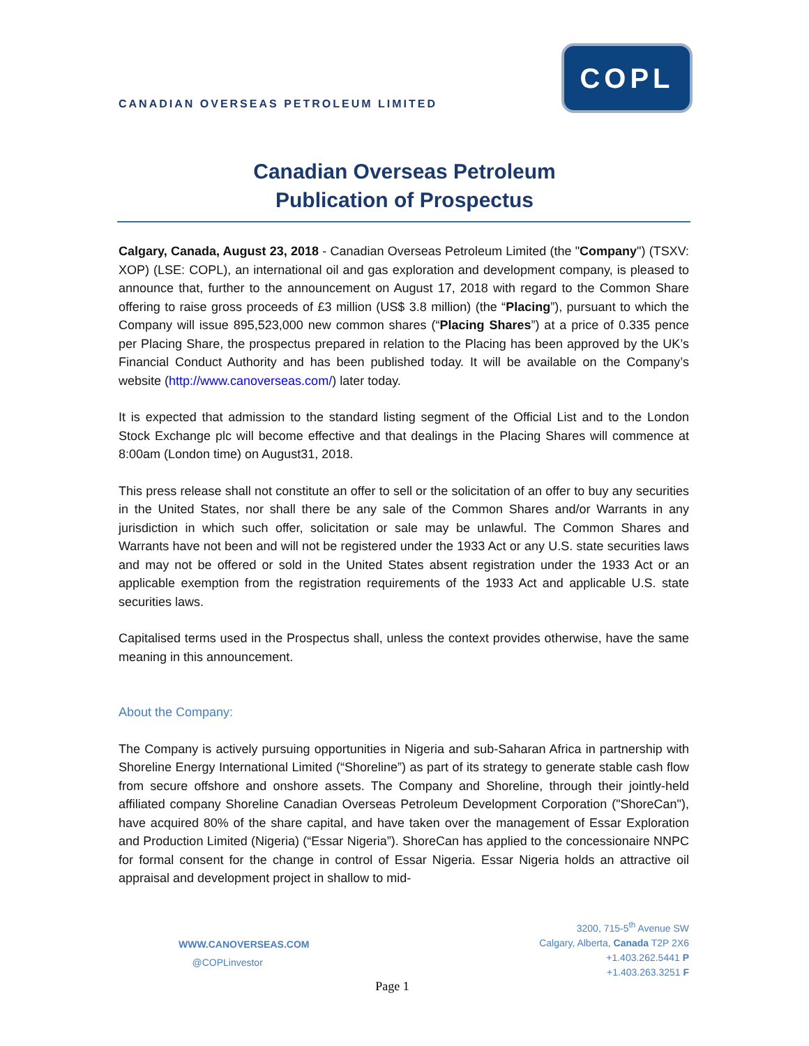COPL
CANADIAN OVERSEAS PETROLEUM LIMITED
Canadian Overseas Petroleum
Publication of Prospectus
Calgary, Canada, August 23, 2018 - Canadian Overseas Petroleum Limited (the "Company") (TSXV: XOP) (LSE: COPL), an international oil and gas exploration and development company, is pleased to announce that, further to the announcement on August 17, 2018 with regard to the Common Share offering to raise gross proceeds of £3 million (US$ 3.8 million) (the “Placing”), pursuant to which the Company will issue 895,523,000 new common shares (“Placing Shares”) at a price of 0.335 pence per Placing Share, the prospectus prepared in relation to the Placing has been approved by the UK’s Financial Conduct Authority and has been published today. It will be available on the Company’s website (http://www.canoverseas.com/) later today.
It is expected that admission to the standard listing segment of the Official List and to the London Stock Exchange plc will become effective and that dealings in the Placing Shares will commence at 8:00am (London time) on August31, 2018.
This press release shall not constitute an offer to sell or the solicitation of an offer to buy any securities in the United States, nor shall there be any sale of the Common Shares and/or Warrants in any jurisdiction in which such offer, solicitation or sale may be unlawful. The Common Shares and Warrants have not been and will not be registered under the 1933 Act or any U.S. state securities laws and may not be offered or sold in the United States absent registration under the 1933 Act or an applicable exemption from the registration requirements of the 1933 Act and applicable U.S. state securities laws.
Capitalised terms used in the Prospectus shall, unless the context provides otherwise, have the same meaning in this announcement.
About the Company:
The Company is actively pursuing opportunities in Nigeria and sub-Saharan Africa in partnership with Shoreline Energy International Limited (“Shoreline”) as part of its strategy to generate stable cash flow from secure offshore and onshore assets. The Company and Shoreline, through their jointly-held affiliated company Shoreline Canadian Overseas Petroleum Development Corporation ("ShoreCan"), have acquired 80% of the share capital, and have taken over the management of Essar Exploration and Production Limited (Nigeria) (“Essar Nigeria”). ShoreCan has applied to the concessionaire NNPC for formal consent for the change in control of Essar Nigeria. Essar Nigeria holds an attractive oil appraisal and development project in shallow to mid-
WWW.CANOVERSEAS.COM
@COPLinvestor
3200, 715-5<sup>th</sup> Avenue SW
Calgary, Alberta, Canada T2P 2X6
+1.403.262.5441 P
+1.403.263.3251 F
Page 1